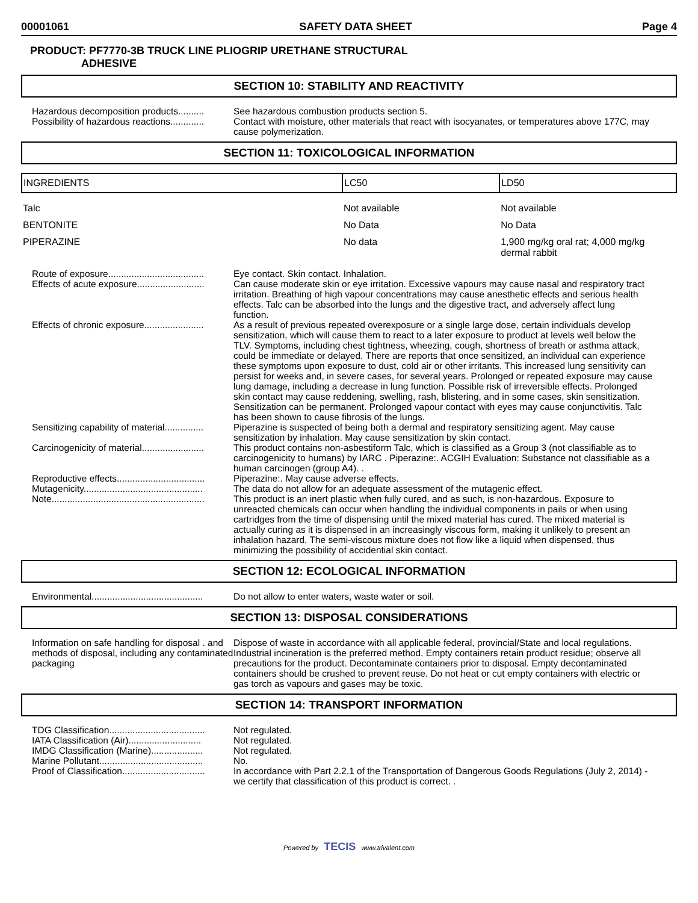00001061 SAFETY DATA SHEET Page 4
PRODUCT: PF7770-3B TRUCK LINE PLIOGRIP URETHANE STRUCTURAL
ADHESIVE
SECTION 10: STABILITY AND REACTIVITY
Hazardous decomposition products..........
See hazardous combustion products section 5.
Possibility of hazardous reactions.............
Contact with moisture, other materials that react with isocyanates, or temperatures above 177C, may cause polymerization.
SECTION 11: TOXICOLOGICAL INFORMATION
| INGREDIENTS | LC50 | LD50 |
| --- | --- | --- |
| Talc | Not available | Not available |
| BENTONITE | No Data | No Data |
| PIPERAZINE | No data | 1,900 mg/kg oral rat; 4,000 mg/kg dermal rabbit |
Route of exposure.....................................
Eye contact. Skin contact. Inhalation.
Effects of acute exposure..........................
Can cause moderate skin or eye irritation. Excessive vapours may cause nasal and respiratory tract irritation. Breathing of high vapour concentrations may cause anesthetic effects and serious health effects. Talc can be absorbed into the lungs and the digestive tract, and adversely affect lung function.
Effects of chronic exposure.......................
As a result of previous repeated overexposure or a single large dose, certain individuals develop sensitization, which will cause them to react to a later exposure to product at levels well below the TLV. Symptoms, including chest tightness, wheezing, cough, shortness of breath or asthma attack, could be immediate or delayed. There are reports that once sensitized, an individual can experience these symptoms upon exposure to dust, cold air or other irritants. This increased lung sensitivity can persist for weeks and, in severe cases, for several years. Prolonged or repeated exposure may cause lung damage, including a decrease in lung function. Possible risk of irreversible effects. Prolonged skin contact may cause reddening, swelling, rash, blistering, and in some cases, skin sensitization. Sensitization can be permanent. Prolonged vapour contact with eyes may cause conjunctivitis. Talc has been shown to cause fibrosis of the lungs.
Sensitizing capability of material...............
Piperazine is suspected of being both a dermal and respiratory sensitizing agent. May cause sensitization by inhalation. May cause sensitization by skin contact.
Carcinogenicity of material........................
This product contains non-asbestiform Talc, which is classified as a Group 3 (not classifiable as to carcinogenicity to humans) by IARC . Piperazine:. ACGIH Evaluation: Substance not classifiable as a human carcinogen (group A4). .
Reproductive effects..................................
Piperazine:. May cause adverse effects.
Mutagenicity..............................................
The data do not allow for an adequate assessment of the mutagenic effect.
Note...........................................................
This product is an inert plastic when fully cured, and as such, is non-hazardous. Exposure to unreacted chemicals can occur when handling the individual components in pails or when using cartridges from the time of dispensing until the mixed material has cured. The mixed material is actually curing as it is dispensed in an increasingly viscous form, making it unlikely to present an inhalation hazard. The semi-viscous mixture does not flow like a liquid when dispensed, thus minimizing the possibility of accidential skin contact.
SECTION 12: ECOLOGICAL INFORMATION
Environmental...........................................
Do not allow to enter waters, waste water or soil.
SECTION 13: DISPOSAL CONSIDERATIONS
Information on safe handling for disposal . and methods of disposal, including any contaminated packaging
Dispose of waste in accordance with all applicable federal, provincial/State and local regulations. Industrial incineration is the preferred method. Empty containers retain product residue; observe all precautions for the product. Decontaminate containers prior to disposal. Empty decontaminated containers should be crushed to prevent reuse. Do not heat or cut empty containers with electric or gas torch as vapours and gases may be toxic.
SECTION 14: TRANSPORT INFORMATION
TDG Classification.....................................
Not regulated.
IATA Classification (Air)............................
Not regulated.
IMDG Classification (Marine)....................
Not regulated.
Marine Pollutant........................................
No.
Proof of Classification................................
In accordance with Part 2.2.1 of the Transportation of Dangerous Goods Regulations (July 2, 2014) - we certify that classification of this product is correct. .
Powered by TECIS www.trivalent.com